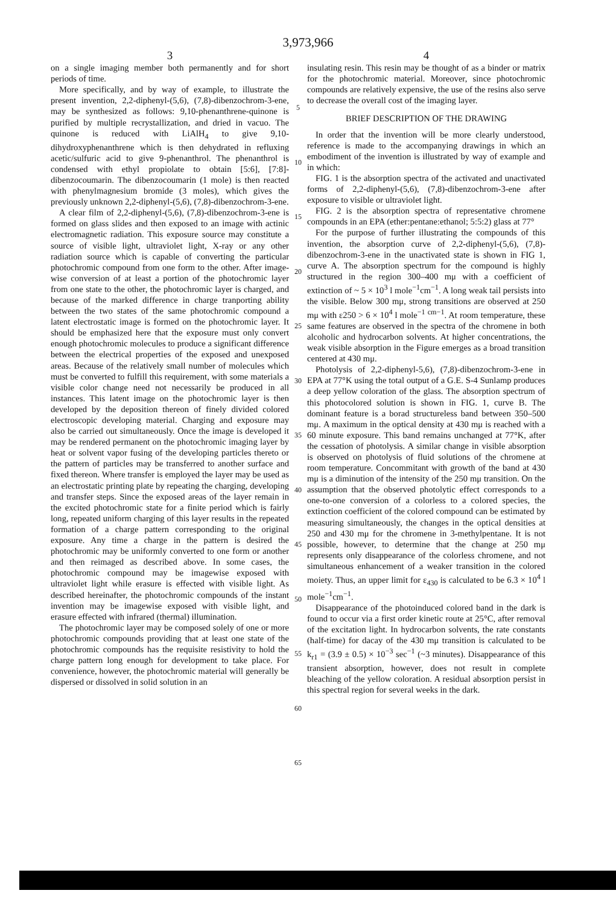3,973,966
3
on a single imaging member both permanently and for short periods of time.
More specifically, and by way of example, to illustrate the present invention, 2,2-diphenyl-(5,6), (7,8)-dibenzochrom-3-ene, may be synthesized as follows: 9,10-phenanthrene-quinone is purified by multiple recrystallization, and dried in vacuo. The quinone is reduced with LiAlH<sub>4</sub> to give 9,10-dihydroxyphenanthrene which is then dehydrated in refluxing acetic/sulfuric acid to give 9-phenanthrol. The phenanthrol is condensed with ethyl propiolate to obtain [5:6], [7:8]-dibenzocoumarin. The dibenzocoumarin (1 mole) is then reacted with phenylmagnesium bromide (3 moles), which gives the previously unknown 2,2-diphenyl-(5,6), (7,8)-dibenzochrom-3-ene.
A clear film of 2,2-diphenyl-(5,6), (7,8)-dibenzochrom-3-ene is formed on glass slides and then exposed to an image with actinic electromagnetic radiation. This exposure source may constitute a source of visible light, ultraviolet light, X-ray or any other radiation source which is capable of converting the particular photochromic compound from one form to the other. After image-wise conversion of at least a portion of the photochromic layer from one state to the other, the photochromic layer is charged, and because of the marked difference in charge tranporting ability between the two states of the same photochromic compound a latent electrostatic image is formed on the photochromic layer. It should be emphasized here that the exposure must only convert enough photochromic molecules to produce a significant difference between the electrical properties of the exposed and unexposed areas. Because of the relatively small number of molecules which must be converted to fulfill this requirement, with some materials a visible color change need not necessarily be produced in all instances. This latent image on the photochromic layer is then developed by the deposition thereon of finely divided colored electroscopic developing material. Charging and exposure may also be carried out simultaneously. Once the image is developed it may be rendered permanent on the photochromic imaging layer by heat or solvent vapor fusing of the developing particles thereto or the pattern of particles may be transferred to another surface and fixed thereon. Where transfer is employed the layer may be used as an electrostatic printing plate by repeating the charging, developing and transfer steps. Since the exposed areas of the layer remain in the excited photochromic state for a finite period which is fairly long, repeated uniform charging of this layer results in the repeated formation of a charge pattern corresponding to the original exposure. Any time a charge in the pattern is desired the photochromic may be uniformly converted to one form or another and then reimaged as described above. In some cases, the photochromic compound may be imagewise exposed with ultraviolet light while erasure is effected with visible light. As described hereinafter, the photochromic compounds of the instant invention may be imagewise exposed with visible light, and erasure effected with infrared (thermal) illumination.
The photochromic layer may be composed solely of one or more photochromic compounds providing that at least one state of the photochromic compounds has the requisite resistivity to hold the charge pattern long enough for development to take place. For convenience, however, the photochromic material will generally be dispersed or dissolved in solid solution in an
5
10
15
20
25
30
35
40
45
50
55
60
65
4
insulating resin. This resin may be thought of as a binder or matrix for the photochromic material. Moreover, since photochromic compounds are relatively expensive, the use of the resins also serve to decrease the overall cost of the imaging layer.
BRIEF DESCRIPTION OF THE DRAWING
In order that the invention will be more clearly understood, reference is made to the accompanying drawings in which an embodiment of the invention is illustrated by way of example and in which:
FIG. 1 is the absorption spectra of the activated and unactivated forms of 2,2-diphenyl-(5,6), (7,8)-dibenzochrom-3-ene after exposure to visible or ultraviolet light.
FIG. 2 is the absorption spectra of representative chromene compounds in an EPA (ether:pentane:ethanol; 5:5:2) glass at 77°
For the purpose of further illustrating the compounds of this invention, the absorption curve of 2,2-diphenyl-(5,6), (7,8)-dibenzochrom-3-ene in the unactivated state is shown in FIG 1, curve A. The absorption spectrum for the compound is highly structured in the region 300–400 mμ with a coefficient of extinction of ~ 5 × 10<sup>3</sup> l mole<sup>−1</sup>cm<sup>−1</sup>. A long weak tail persists into the visible. Below 300 mμ, strong transitions are observed at 250 mμ with ε250 > 6 × 10<sup>4</sup> l mole<sup>−1</sup> <sup>cm−1</sup>. At room temperature, these same features are observed in the spectra of the chromene in both alcoholic and hydrocarbon solvents. At higher concentrations, the weak visible absorption in the Figure emerges as a broad transition centered at 430 mμ.
Photolysis of 2,2-diphenyl-5,6), (7,8)-dibenzochrom-3-ene in EPA at 77°K using the total output of a G.E. S-4 Sunlamp produces a deep yellow coloration of the glass. The absorption spectrum of this photocolored solution is shown in FIG. 1, curve B. The dominant feature is a borad structureless band between 350–500 mμ. A maximum in the optical density at 430 mμ is reached with a 60 minute exposure. This band remains unchanged at 77°K, after the cessation of photolysis. A similar change in visible absorption is observed on photolysis of fluid solutions of the chromene at room temperature. Concommitant with growth of the band at 430 mμ is a diminution of the intensity of the 250 mμ transition. On the assumption that the observed photolytic effect corresponds to a one-to-one conversion of a colorless to a colored species, the extinction coefficient of the colored compound can be estimated by measuring simultaneously, the changes in the optical densities at 250 and 430 mμ for the chromene in 3-methylpentane. It is not possible, however, to determine that the change at 250 mμ represents only disappearance of the colorless chromene, and not simultaneous enhancement of a weaker transition in the colored moiety. Thus, an upper limit for ε<sub>430</sub> is calculated to be 6.3 × 10<sup>4</sup> l mole<sup>−1</sup>cm<sup>−1</sup>.
Disappearance of the photoinduced colored band in the dark is found to occur via a first order kinetic route at 25°C, after removal of the excitation light. In hydrocarbon solvents, the rate constants (half-time) for dacay of the 430 mμ transition is calculated to be k<sub>r1</sub> = (3.9 ± 0.5) × 10<sup>−3</sup> sec<sup>−1</sup> (~3 minutes). Disappearance of this transient absorption, however, does not result in complete bleaching of the yellow coloration. A residual absorption persist in this spectral region for several weeks in the dark.